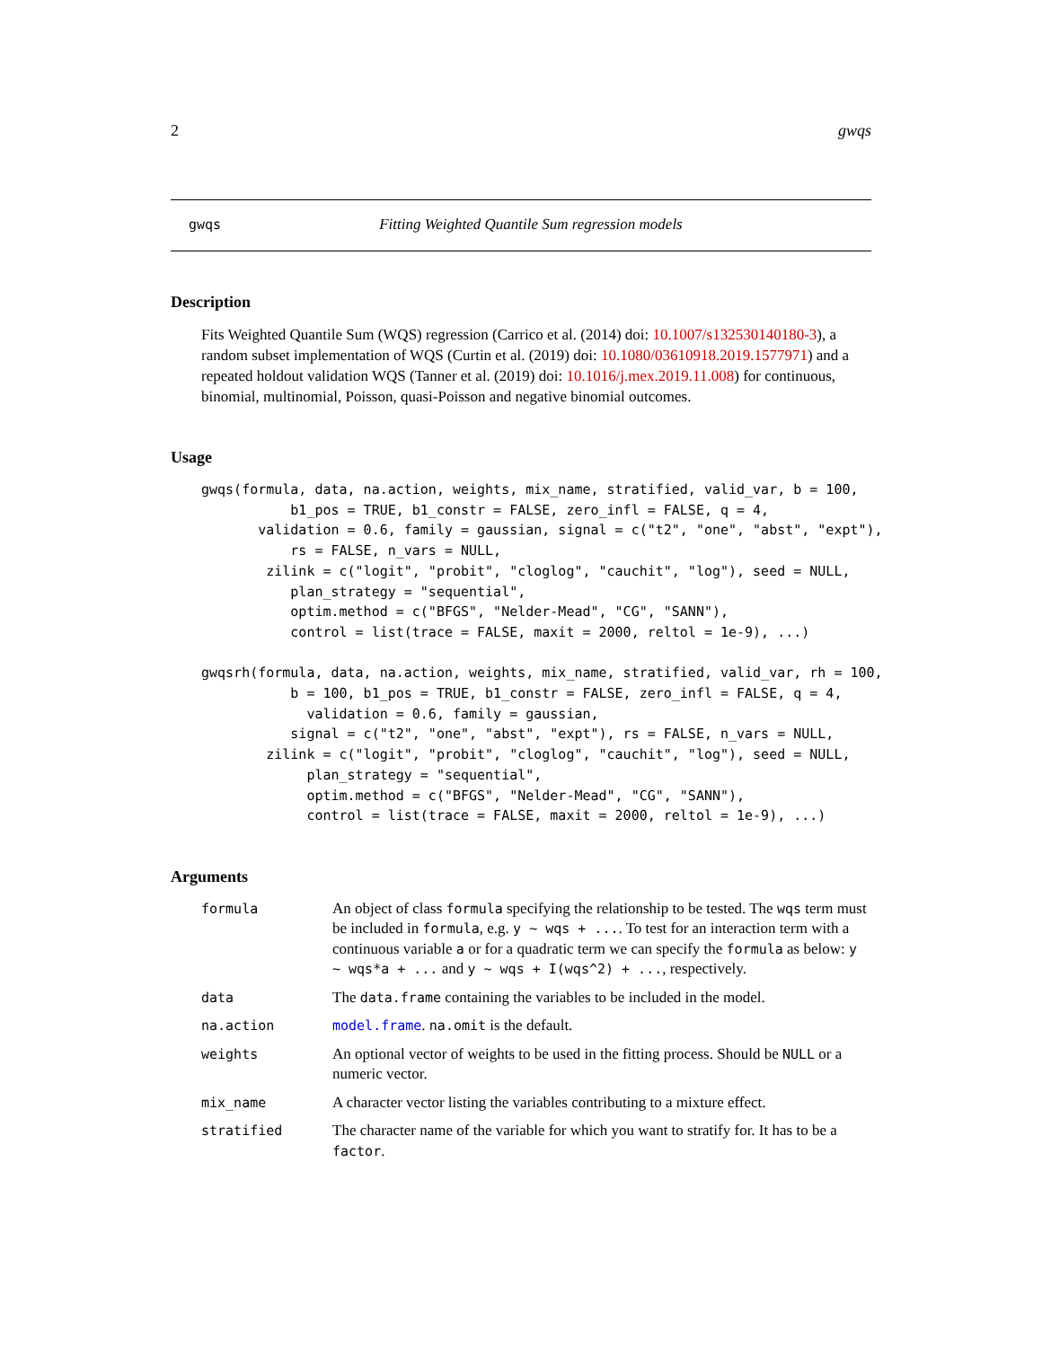2 gwqs
gwqs Fitting Weighted Quantile Sum regression models
Description
Fits Weighted Quantile Sum (WQS) regression (Carrico et al. (2014) doi: 10.1007/s132530140180-3), a random subset implementation of WQS (Curtin et al. (2019) doi: 10.1080/03610918.2019.1577971) and a repeated holdout validation WQS (Tanner et al. (2019) doi: 10.1016/j.mex.2019.11.008) for continuous, binomial, multinomial, Poisson, quasi-Poisson and negative binomial outcomes.
Usage
gwqs(formula, data, na.action, weights, mix_name, stratified, valid_var, b = 100,
           b1_pos = TRUE, b1_constr = FALSE, zero_infl = FALSE, q = 4,
       validation = 0.6, family = gaussian, signal = c("t2", "one", "abst", "expt"),
           rs = FALSE, n_vars = NULL,
        zilink = c("logit", "probit", "cloglog", "cauchit", "log"), seed = NULL,
           plan_strategy = "sequential",
           optim.method = c("BFGS", "Nelder-Mead", "CG", "SANN"),
           control = list(trace = FALSE, maxit = 2000, reltol = 1e-9), ...)

gwqsrh(formula, data, na.action, weights, mix_name, stratified, valid_var, rh = 100,
           b = 100, b1_pos = TRUE, b1_constr = FALSE, zero_infl = FALSE, q = 4,
             validation = 0.6, family = gaussian,
           signal = c("t2", "one", "abst", "expt"), rs = FALSE, n_vars = NULL,
        zilink = c("logit", "probit", "cloglog", "cauchit", "log"), seed = NULL,
             plan_strategy = "sequential",
             optim.method = c("BFGS", "Nelder-Mead", "CG", "SANN"),
             control = list(trace = FALSE, maxit = 2000, reltol = 1e-9), ...)
Arguments
| formula | An object of class formula specifying the relationship to be tested. The wqs term must be included in formula , e.g. y ~ wqs + ... . To test for an interaction term with a continuous variable a or for a quadratic term we can specify the formula as below: y ~ wqs*a + ... and y ~ wqs + I(wqs^2) + ... , respectively. |
| data | The data.frame containing the variables to be included in the model. |
| na.action | model.frame . na.omit is the default. |
| weights | An optional vector of weights to be used in the fitting process. Should be NULL or a numeric vector. |
| mix_name | A character vector listing the variables contributing to a mixture effect. |
| stratified | The character name of the variable for which you want to stratify for. It has to be a factor . |